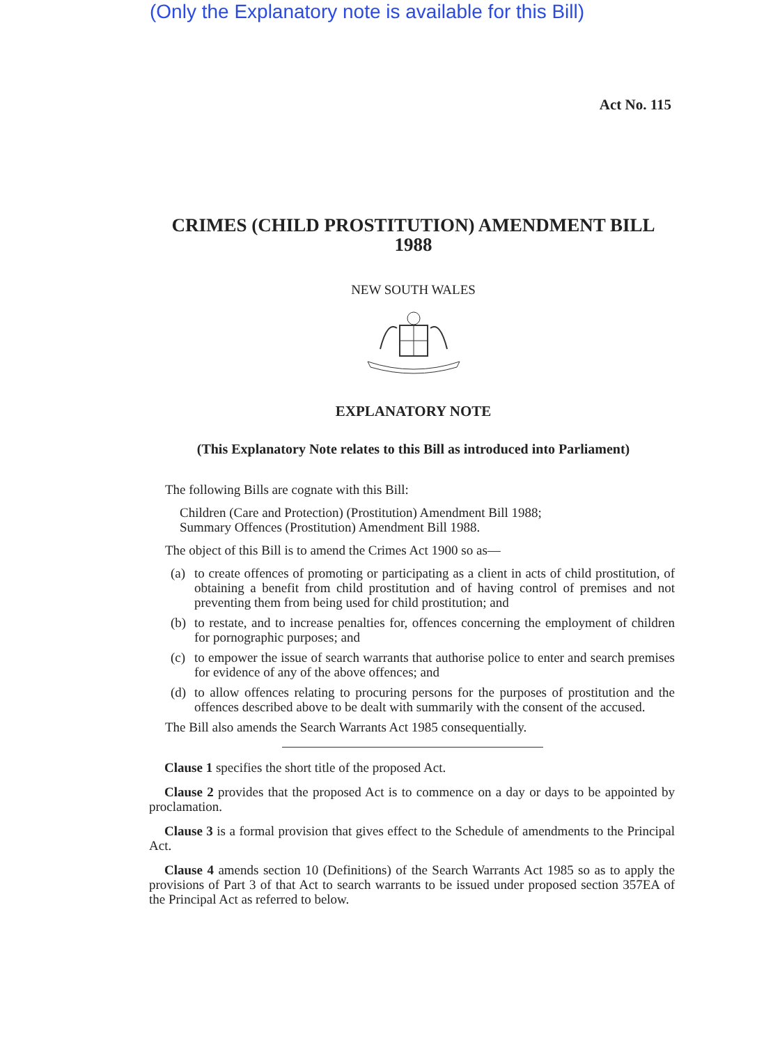(Only the Explanatory note is available for this Bill)
Act No. 115
CRIMES (CHILD PROSTITUTION) AMENDMENT BILL
1988
NEW SOUTH WALES
EXPLANATORY NOTE
(This Explanatory Note relates to this Bill as introduced into Parliament)
The following Bills are cognate with this Bill:
Children (Care and Protection) (Prostitution) Amendment Bill 1988;
Summary Offences (Prostitution) Amendment Bill 1988.
The object of this Bill is to amend the Crimes Act 1900 so as—
(a) to create offences of promoting or participating as a client in acts of child prostitution, of obtaining a benefit from child prostitution and of having control of premises and not preventing them from being used for child prostitution; and
(b) to restate, and to increase penalties for, offences concerning the employment of children for pornographic purposes; and
(c) to empower the issue of search warrants that authorise police to enter and search premises for evidence of any of the above offences; and
(d) to allow offences relating to procuring persons for the purposes of prostitution and the offences described above to be dealt with summarily with the consent of the accused.
The Bill also amends the Search Warrants Act 1985 consequentially.
Clause 1 specifies the short title of the proposed Act.
Clause 2 provides that the proposed Act is to commence on a day or days to be appointed by proclamation.
Clause 3 is a formal provision that gives effect to the Schedule of amendments to the Principal Act.
Clause 4 amends section 10 (Definitions) of the Search Warrants Act 1985 so as to apply the provisions of Part 3 of that Act to search warrants to be issued under proposed section 357EA of the Principal Act as referred to below.